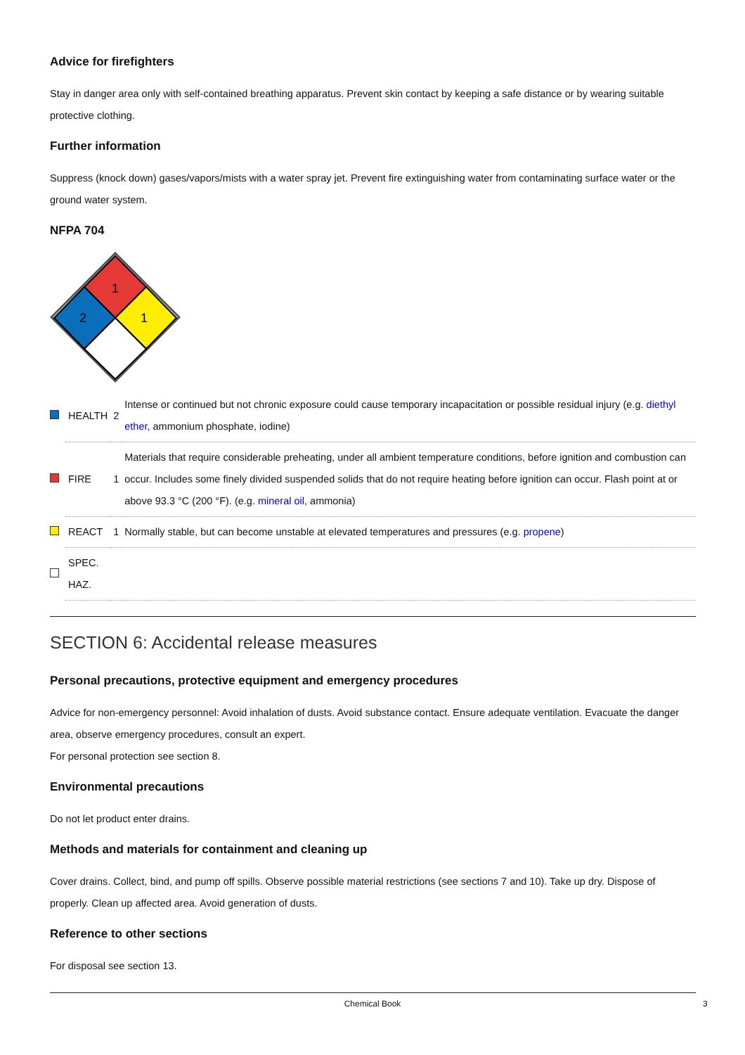Advice for firefighters
Stay in danger area only with self-contained breathing apparatus. Prevent skin contact by keeping a safe distance or by wearing suitable protective clothing.
Further information
Suppress (knock down) gases/vapors/mists with a water spray jet. Prevent fire extinguishing water from contaminating surface water or the ground water system.
NFPA 704
1
2
1
| | HEALTH | 2 | Intense or continued but not chronic exposure could cause temporary incapacitation or possible residual injury (e.g. diethyl ether , ammonium phosphate, iodine) |
| | FIRE | 1 | Materials that require considerable preheating, under all ambient temperature conditions, before ignition and combustion can occur. Includes some finely divided suspended solids that do not require heating before ignition can occur. Flash point at or above 93.3 °C (200 °F). (e.g. mineral oil , ammonia) |
| | REACT | 1 | Normally stable, but can become unstable at elevated temperatures and pressures (e.g. propene ) |
| | SPEC. HAZ. | | |
SECTION 6: Accidental release measures
Personal precautions, protective equipment and emergency procedures
Advice for non-emergency personnel: Avoid inhalation of dusts. Avoid substance contact. Ensure adequate ventilation. Evacuate the danger area, observe emergency procedures, consult an expert.
For personal protection see section 8.
Environmental precautions
Do not let product enter drains.
Methods and materials for containment and cleaning up
Cover drains. Collect, bind, and pump off spills. Observe possible material restrictions (see sections 7 and 10). Take up dry. Dispose of properly. Clean up affected area. Avoid generation of dusts.
Reference to other sections
For disposal see section 13.
Chemical Book 3